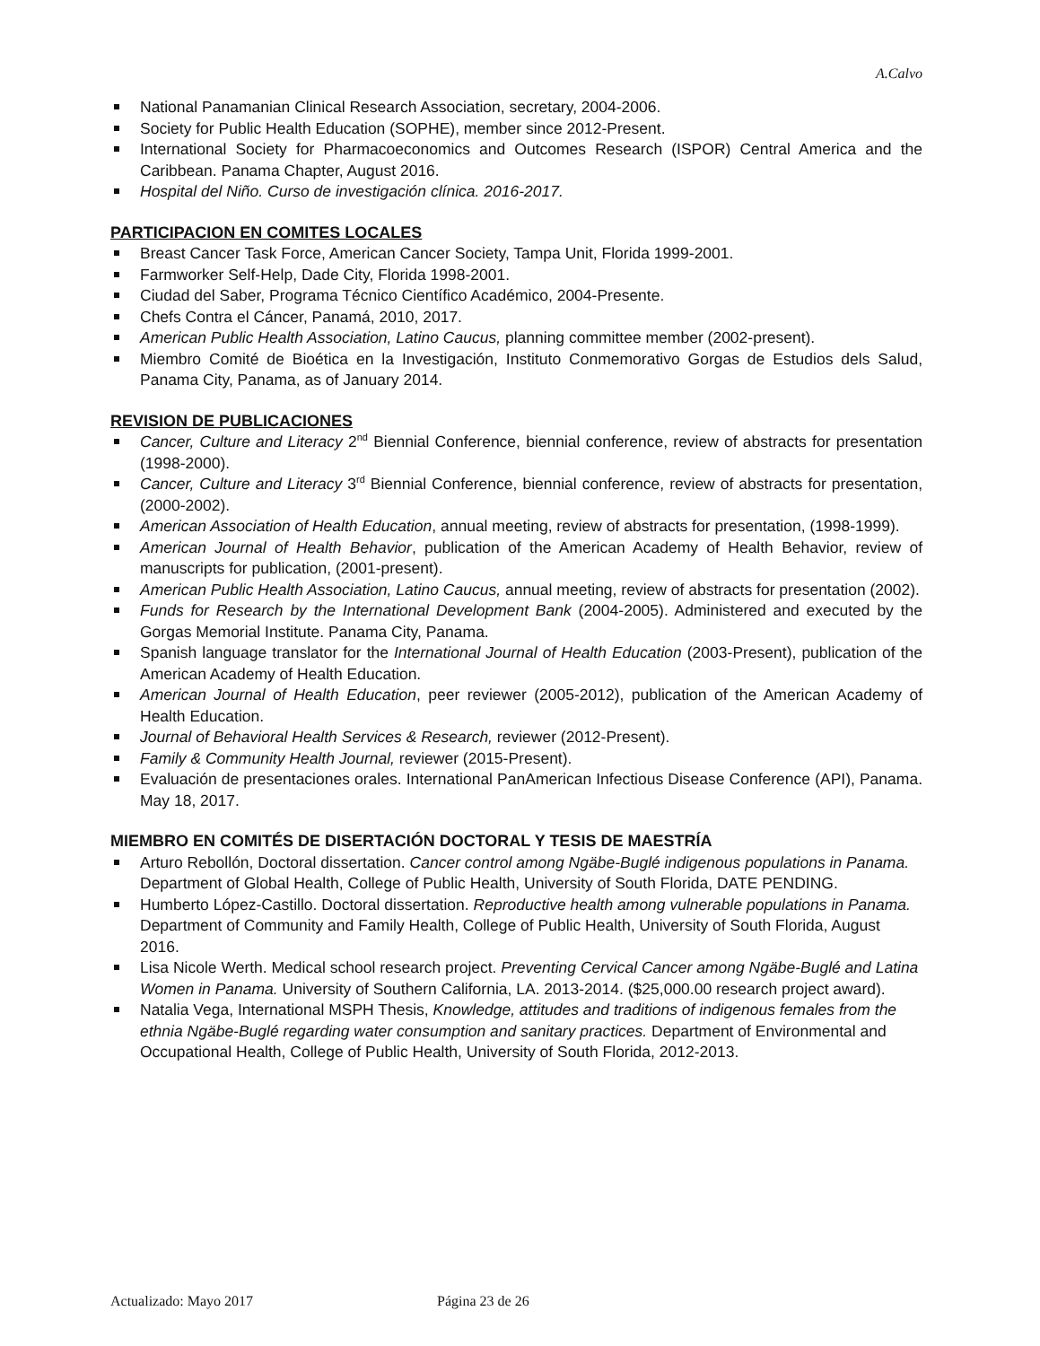A.Calvo
National Panamanian Clinical Research Association, secretary, 2004-2006.
Society for Public Health Education (SOPHE), member since 2012-Present.
International Society for Pharmacoeconomics and Outcomes Research (ISPOR) Central America and the Caribbean. Panama Chapter, August 2016.
Hospital del Niño. Curso de investigación clínica. 2016-2017.
PARTICIPACION EN COMITES LOCALES
Breast Cancer Task Force, American Cancer Society, Tampa Unit, Florida 1999-2001.
Farmworker Self-Help, Dade City, Florida 1998-2001.
Ciudad del Saber, Programa Técnico Científico Académico, 2004-Presente.
Chefs Contra el Cáncer, Panamá, 2010, 2017.
American Public Health Association, Latino Caucus, planning committee member (2002-present).
Miembro Comité de Bioética en la Investigación, Instituto Conmemorativo Gorgas de Estudios dels Salud, Panama City, Panama, as of January 2014.
REVISION DE PUBLICACIONES
Cancer, Culture and Literacy 2<sup>nd</sup> Biennial Conference, biennial conference, review of abstracts for presentation (1998-2000).
Cancer, Culture and Literacy 3<sup>rd</sup> Biennial Conference, biennial conference, review of abstracts for presentation, (2000-2002).
American Association of Health Education, annual meeting, review of abstracts for presentation, (1998-1999).
American Journal of Health Behavior, publication of the American Academy of Health Behavior, review of manuscripts for publication, (2001-present).
American Public Health Association, Latino Caucus, annual meeting, review of abstracts for presentation (2002).
Funds for Research by the International Development Bank (2004-2005). Administered and executed by the Gorgas Memorial Institute. Panama City, Panama.
Spanish language translator for the International Journal of Health Education (2003-Present), publication of the American Academy of Health Education.
American Journal of Health Education, peer reviewer (2005-2012), publication of the American Academy of Health Education.
Journal of Behavioral Health Services & Research, reviewer (2012-Present).
Family & Community Health Journal, reviewer (2015-Present).
Evaluación de presentaciones orales. International PanAmerican Infectious Disease Conference (API), Panama. May 18, 2017.
MIEMBRO EN COMITÉS DE DISERTACIÓN DOCTORAL Y TESIS DE MAESTRÍA
Arturo Rebollón, Doctoral dissertation. Cancer control among Ngäbe-Buglé indigenous populations in Panama. Department of Global Health, College of Public Health, University of South Florida, DATE PENDING.
Humberto López-Castillo. Doctoral dissertation. Reproductive health among vulnerable populations in Panama. Department of Community and Family Health, College of Public Health, University of South Florida, August 2016.
Lisa Nicole Werth. Medical school research project. Preventing Cervical Cancer among Ngäbe-Buglé and Latina Women in Panama. University of Southern California, LA. 2013-2014. ($25,000.00 research project award).
Natalia Vega, International MSPH Thesis, Knowledge, attitudes and traditions of indigenous females from the ethnia Ngäbe-Buglé regarding water consumption and sanitary practices. Department of Environmental and Occupational Health, College of Public Health, University of South Florida, 2012-2013.
Actualizado: Mayo 2017 Página 23 de 26